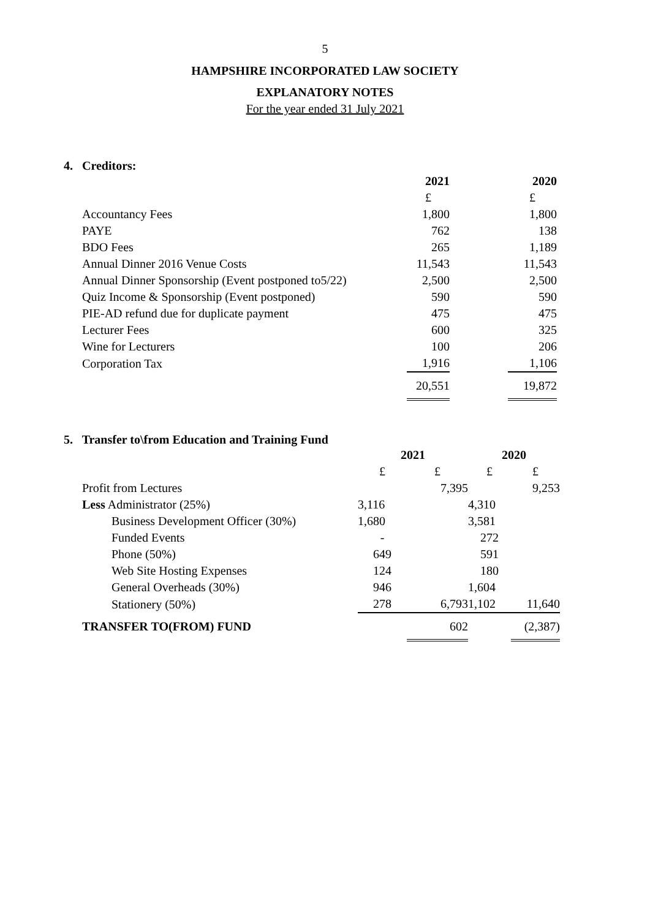5
HAMPSHIRE INCORPORATED LAW SOCIETY
EXPLANATORY NOTES
For the year ended 31 July 2021
4. Creditors:
| | 2021 | | 2020 |
| | £ | | £ |
| Accountancy Fees | 1,800 | | 1,800 |
| PAYE | 762 | | 138 |
| BDO Fees | 265 | | 1,189 |
| Annual Dinner 2016 Venue Costs | 11,543 | | 11,543 |
| Annual Dinner Sponsorship (Event postponed to5/22) | 2,500 | | 2,500 |
| Quiz Income & Sponsorship (Event postponed) | 590 | | 590 |
| PIE-AD refund due for duplicate payment | 475 | | 475 |
| Lecturer Fees | 600 | | 325 |
| Wine for Lecturers | 100 | | 206 |
| Corporation Tax | 1,916 | | 1,106 |
| | 20,551 | | 19,872 |
5. Transfer to\from Education and Training Fund
| | 2021 | | 2020 | |
| | £ | £ | £ | £ |
| Profit from Lectures | | 7,395 | | 9,253 |
| Less Administrator (25%) | 3,116 | | 4,310 | |
| Business Development Officer (30%) | 1,680 | | 3,581 | |
| Funded Events | - | | 272 | |
| Phone (50%) | 649 | | 591 | |
| Web Site Hosting Expenses | 124 | | 180 | |
| General Overheads (30%) | 946 | | 1,604 | |
| Stationery (50%) | 278 | 6,793 | 1,102 | 11,640 |
| TRANSFER TO(FROM) FUND | | 602 | | (2,387) |